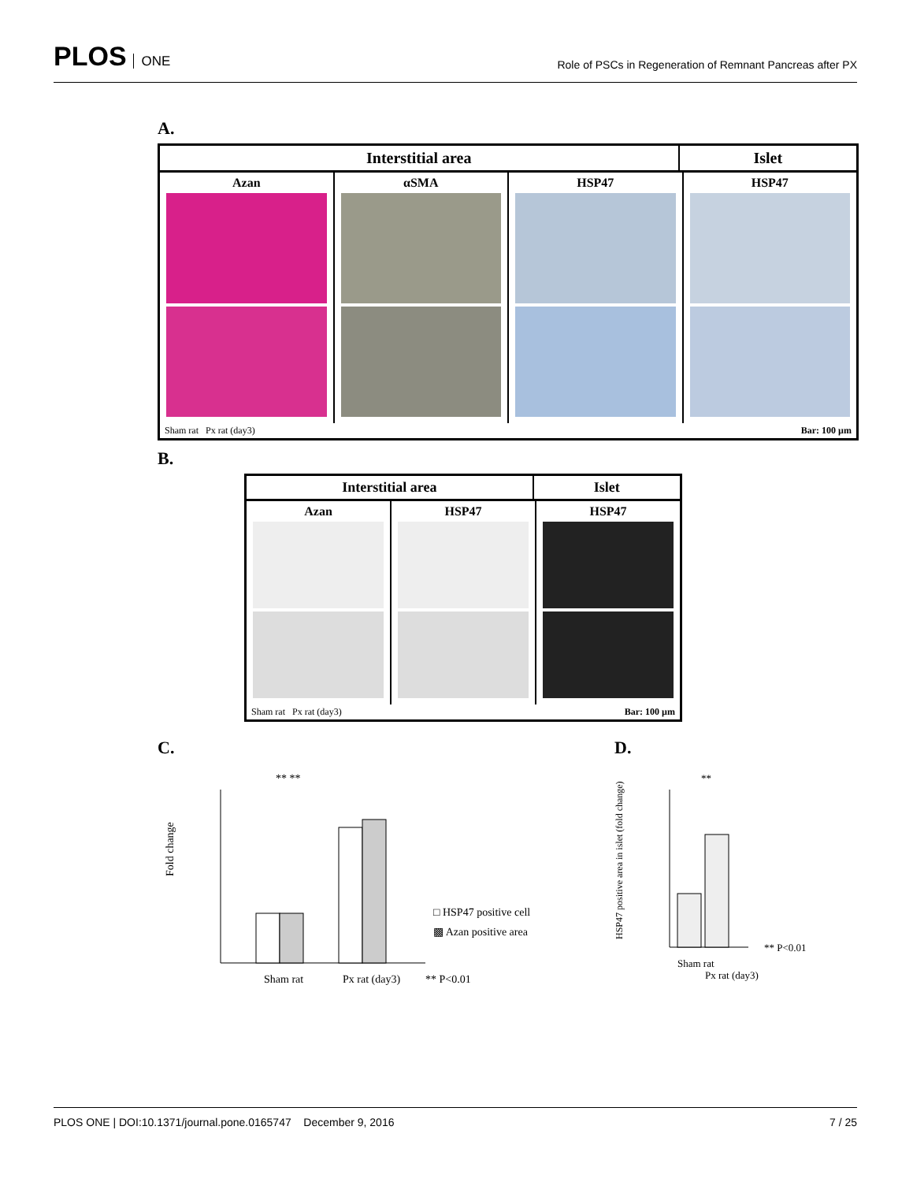PLOS ONE
Role of PSCs in Regeneration of Remnant Pancreas after PX
A.
Interstitial area Islet
Azan αSMA HSP47 HSP47
Sham rat Px rat (day3) Bar: 100 µm
B.
Interstitial area Islet
Azan HSP47 HSP47
Sham rat Px rat (day3) Bar: 100 µm
C.
Fold change
Sham rat
Px rat (day3)
** **
□ HSP47 positive cell
▩ Azan positive area
** P<0.01
D.
HSP47 positive area in islet (fold change)
Sham rat
Px rat (day3)
**
** P<0.01
PLOS ONE | DOI:10.1371/journal.pone.0165747 December 9, 2016 7 / 25